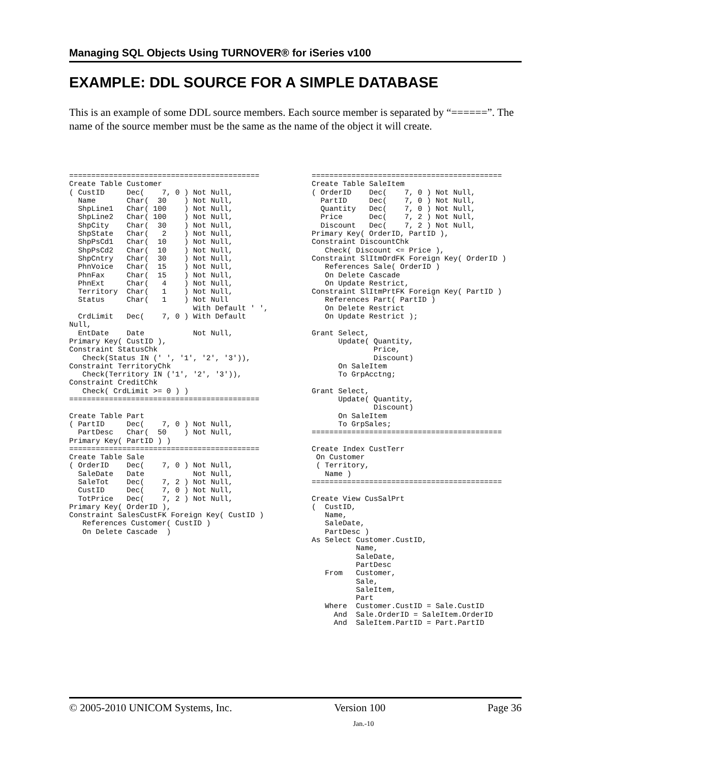Managing SQL Objects Using TURNOVER® for iSeries v100
EXAMPLE: DDL SOURCE FOR A SIMPLE DATABASE
This is an example of some DDL source members. Each source member is separated by “======”. The name of the source member must be the same as the name of the object it will create.
===========================================
Create Table Customer
( CustID     Dec(    7, 0 ) Not Null,
  Name       Char(  30    ) Not Null,
  ShpLine1   Char( 100    ) Not Null,
  ShpLine2   Char( 100    ) Not Null,
  ShpCity    Char(  30    ) Not Null,
  ShpState   Char(   2    ) Not Null,
  ShpPsCd1   Char(  10    ) Not Null,
  ShpPsCd2   Char(  10    ) Not Null,
  ShpCntry   Char(  30    ) Not Null,
  PhnVoice   Char(  15    ) Not Null,
  PhnFax     Char(  15    ) Not Null,
  PhnExt     Char(   4    ) Not Null,
  Territory  Char(   1    ) Not Null,
  Status     Char(   1    ) Not Null
                            With Default ' ',
  CrdLimit   Dec(    7, 0 ) With Default
Null,
  EntDate    Date           Not Null,
Primary Key( CustID ),
Constraint StatusChk
   Check(Status IN (' ', '1', '2', '3')),
Constraint TerritoryChk
   Check(Territory IN ('1', '2', '3')),
Constraint CreditChk
   Check( CrdLimit >= 0 ) )
===========================================

Create Table Part
( PartID     Dec(    7, 0 ) Not Null,
  PartDesc   Char(  50    ) Not Null,
Primary Key( PartID ) )
===========================================
Create Table Sale
( OrderID    Dec(    7, 0 ) Not Null,
  SaleDate   Date           Not Null,
  SaleTot    Dec(    7, 2 ) Not Null,
  CustID     Dec(    7, 0 ) Not Null,
  TotPrice   Dec(    7, 2 ) Not Null,
Primary Key( OrderID ),
Constraint SalesCustFK Foreign Key( CustID )
   References Customer( CustID )
   On Delete Cascade  )
===========================================
Create Table SaleItem
( OrderID    Dec(    7, 0 ) Not Null,
  PartID     Dec(    7, 0 ) Not Null,
  Quantity   Dec(    7, 0 ) Not Null,
  Price      Dec(    7, 2 ) Not Null,
  Discount   Dec(    7, 2 ) Not Null,
Primary Key( OrderID, PartID ),
Constraint DiscountChk
   Check( Discount <= Price ),
Constraint SlItmOrdFK Foreign Key( OrderID )
   References Sale( OrderID )
   On Delete Cascade
   On Update Restrict,
Constraint SlItmPrtFK Foreign Key( PartID )
   References Part( PartID )
   On Delete Restrict
   On Update Restrict );

Grant Select,
      Update( Quantity,
              Price,
              Discount)
      On SaleItem
      To GrpAcctng;

Grant Select,
      Update( Quantity,
              Discount)
      On SaleItem
      To GrpSales;
===========================================

Create Index CustTerr
 On Customer
 ( Territory,
   Name )
===========================================

Create View CusSalPrt
(  CustID,
   Name,
   SaleDate,
   PartDesc )
As Select Customer.CustID,
          Name,
          SaleDate,
          PartDesc
   From   Customer,
          Sale,
          SaleItem,
          Part
   Where  Customer.CustID = Sale.CustID
     And  Sale.OrderID = SaleItem.OrderID
     And  SaleItem.PartID = Part.PartID
© 2005-2010 UNICOM Systems, Inc. Version 100 Page 36
Jan.-10